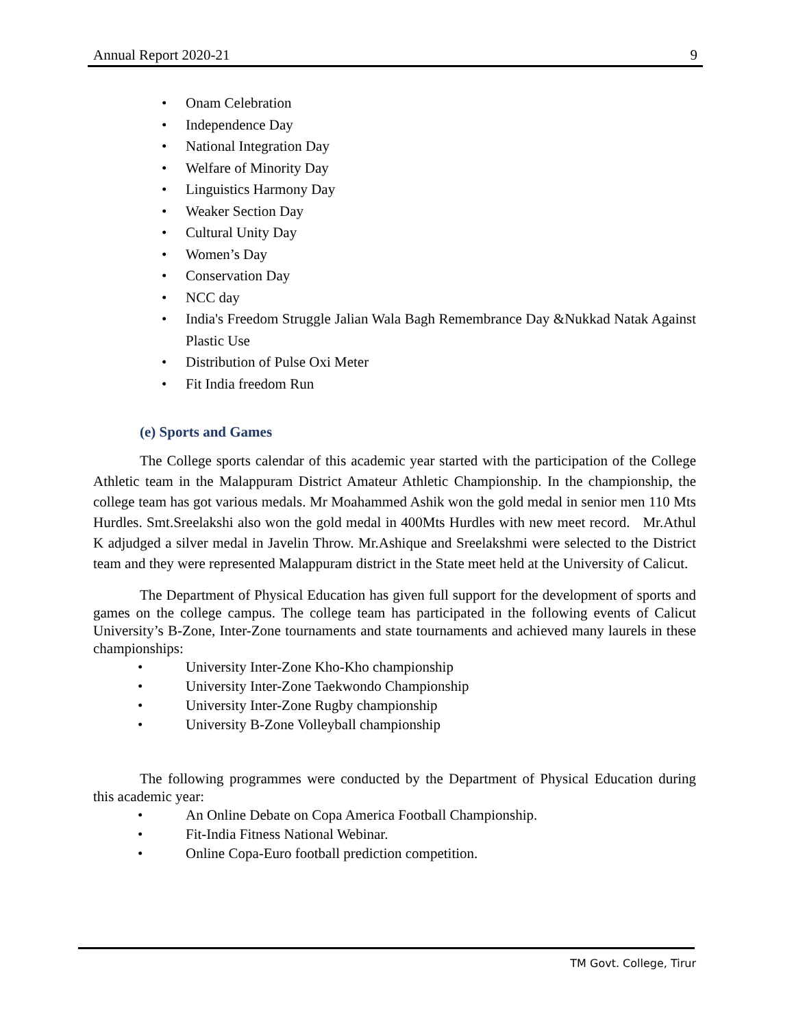Annual Report 2020-21 9
Onam Celebration
Independence Day
National Integration Day
Welfare of Minority Day
Linguistics Harmony Day
Weaker Section Day
Cultural Unity Day
Women’s Day
Conservation Day
NCC day
India's Freedom Struggle Jalian Wala Bagh Remembrance Day &Nukkad Natak Against Plastic Use
Distribution of Pulse Oxi Meter
Fit India freedom Run
(e) Sports and Games
The College sports calendar of this academic year started with the participation of the College Athletic team in the Malappuram District Amateur Athletic Championship. In the championship, the college team has got various medals. Mr Moahammed Ashik won the gold medal in senior men 110 Mts Hurdles. Smt.Sreelakshi also won the gold medal in 400Mts Hurdles with new meet record. Mr.Athul K adjudged a silver medal in Javelin Throw. Mr.Ashique and Sreelakshmi were selected to the District team and they were represented Malappuram district in the State meet held at the University of Calicut.
The Department of Physical Education has given full support for the development of sports and games on the college campus. The college team has participated in the following events of Calicut University’s B-Zone, Inter-Zone tournaments and state tournaments and achieved many laurels in these championships:
University Inter-Zone Kho-Kho championship
University Inter-Zone Taekwondo Championship
University Inter-Zone Rugby championship
University B-Zone Volleyball championship
The following programmes were conducted by the Department of Physical Education during this academic year:
An Online Debate on Copa America Football Championship.
Fit-India Fitness National Webinar.
Online Copa-Euro football prediction competition.
TM Govt. College, Tirur